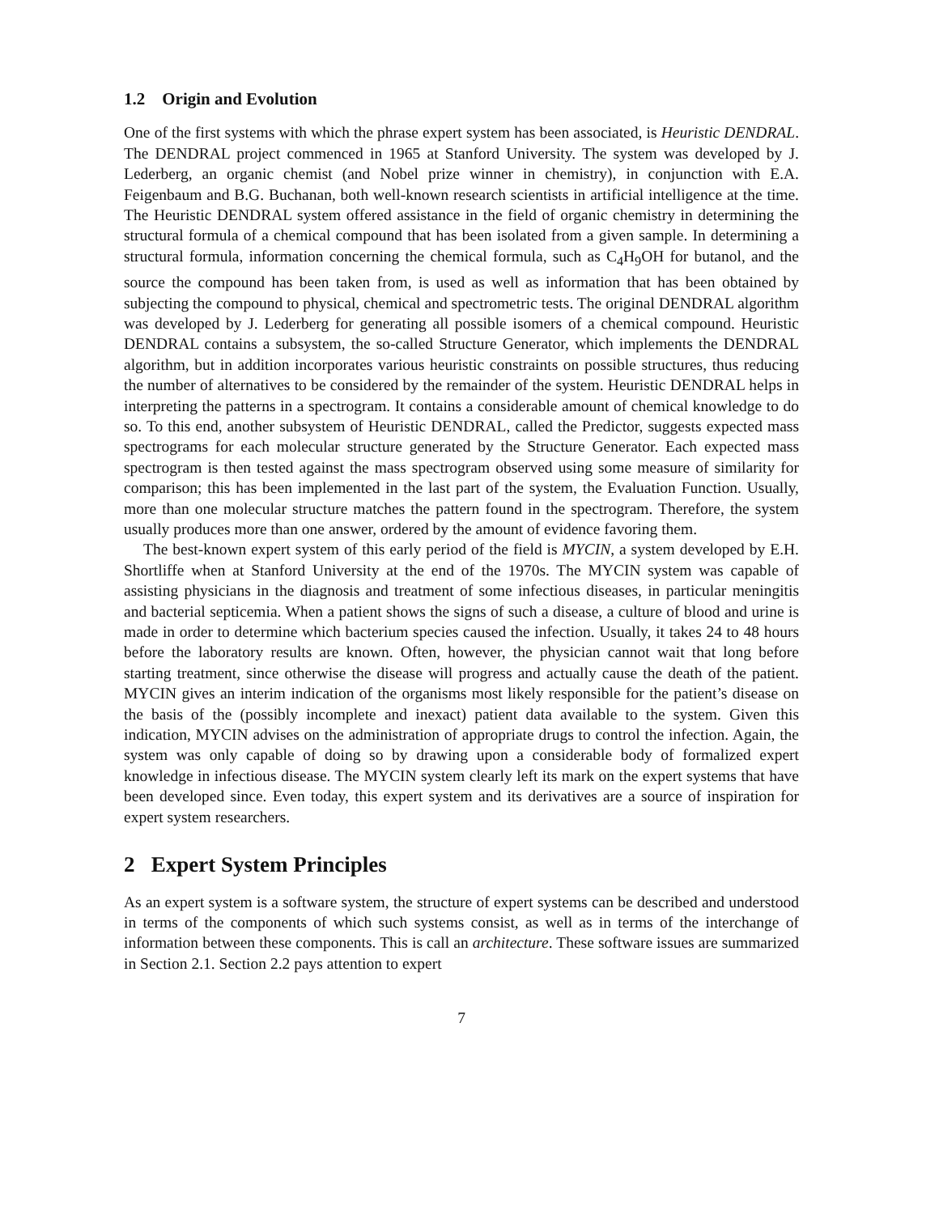1.2 Origin and Evolution
One of the first systems with which the phrase expert system has been associated, is Heuristic DENDRAL. The DENDRAL project commenced in 1965 at Stanford University. The system was developed by J. Lederberg, an organic chemist (and Nobel prize winner in chemistry), in conjunction with E.A. Feigenbaum and B.G. Buchanan, both well-known research scientists in artificial intelligence at the time. The Heuristic DENDRAL system offered assistance in the field of organic chemistry in determining the structural formula of a chemical compound that has been isolated from a given sample. In determining a structural formula, information concerning the chemical formula, such as C<sub>4</sub>H<sub>9</sub>OH for butanol, and the source the compound has been taken from, is used as well as information that has been obtained by subjecting the compound to physical, chemical and spectrometric tests. The original DENDRAL algorithm was developed by J. Lederberg for generating all possible isomers of a chemical compound. Heuristic DENDRAL contains a subsystem, the so-called Structure Generator, which implements the DENDRAL algorithm, but in addition incorporates various heuristic constraints on possible structures, thus reducing the number of alternatives to be considered by the remainder of the system. Heuristic DENDRAL helps in interpreting the patterns in a spectrogram. It contains a considerable amount of chemical knowledge to do so. To this end, another subsystem of Heuristic DENDRAL, called the Predictor, suggests expected mass spectrograms for each molecular structure generated by the Structure Generator. Each expected mass spectrogram is then tested against the mass spectrogram observed using some measure of similarity for comparison; this has been implemented in the last part of the system, the Evaluation Function. Usually, more than one molecular structure matches the pattern found in the spectrogram. Therefore, the system usually produces more than one answer, ordered by the amount of evidence favoring them.
The best-known expert system of this early period of the field is MYCIN, a system developed by E.H. Shortliffe when at Stanford University at the end of the 1970s. The MYCIN system was capable of assisting physicians in the diagnosis and treatment of some infectious diseases, in particular meningitis and bacterial septicemia. When a patient shows the signs of such a disease, a culture of blood and urine is made in order to determine which bacterium species caused the infection. Usually, it takes 24 to 48 hours before the laboratory results are known. Often, however, the physician cannot wait that long before starting treatment, since otherwise the disease will progress and actually cause the death of the patient. MYCIN gives an interim indication of the organisms most likely responsible for the patient’s disease on the basis of the (possibly incomplete and inexact) patient data available to the system. Given this indication, MYCIN advises on the administration of appropriate drugs to control the infection. Again, the system was only capable of doing so by drawing upon a considerable body of formalized expert knowledge in infectious disease. The MYCIN system clearly left its mark on the expert systems that have been developed since. Even today, this expert system and its derivatives are a source of inspiration for expert system researchers.
2 Expert System Principles
As an expert system is a software system, the structure of expert systems can be described and understood in terms of the components of which such systems consist, as well as in terms of the interchange of information between these components. This is call an architecture. These software issues are summarized in Section 2.1. Section 2.2 pays attention to expert
7